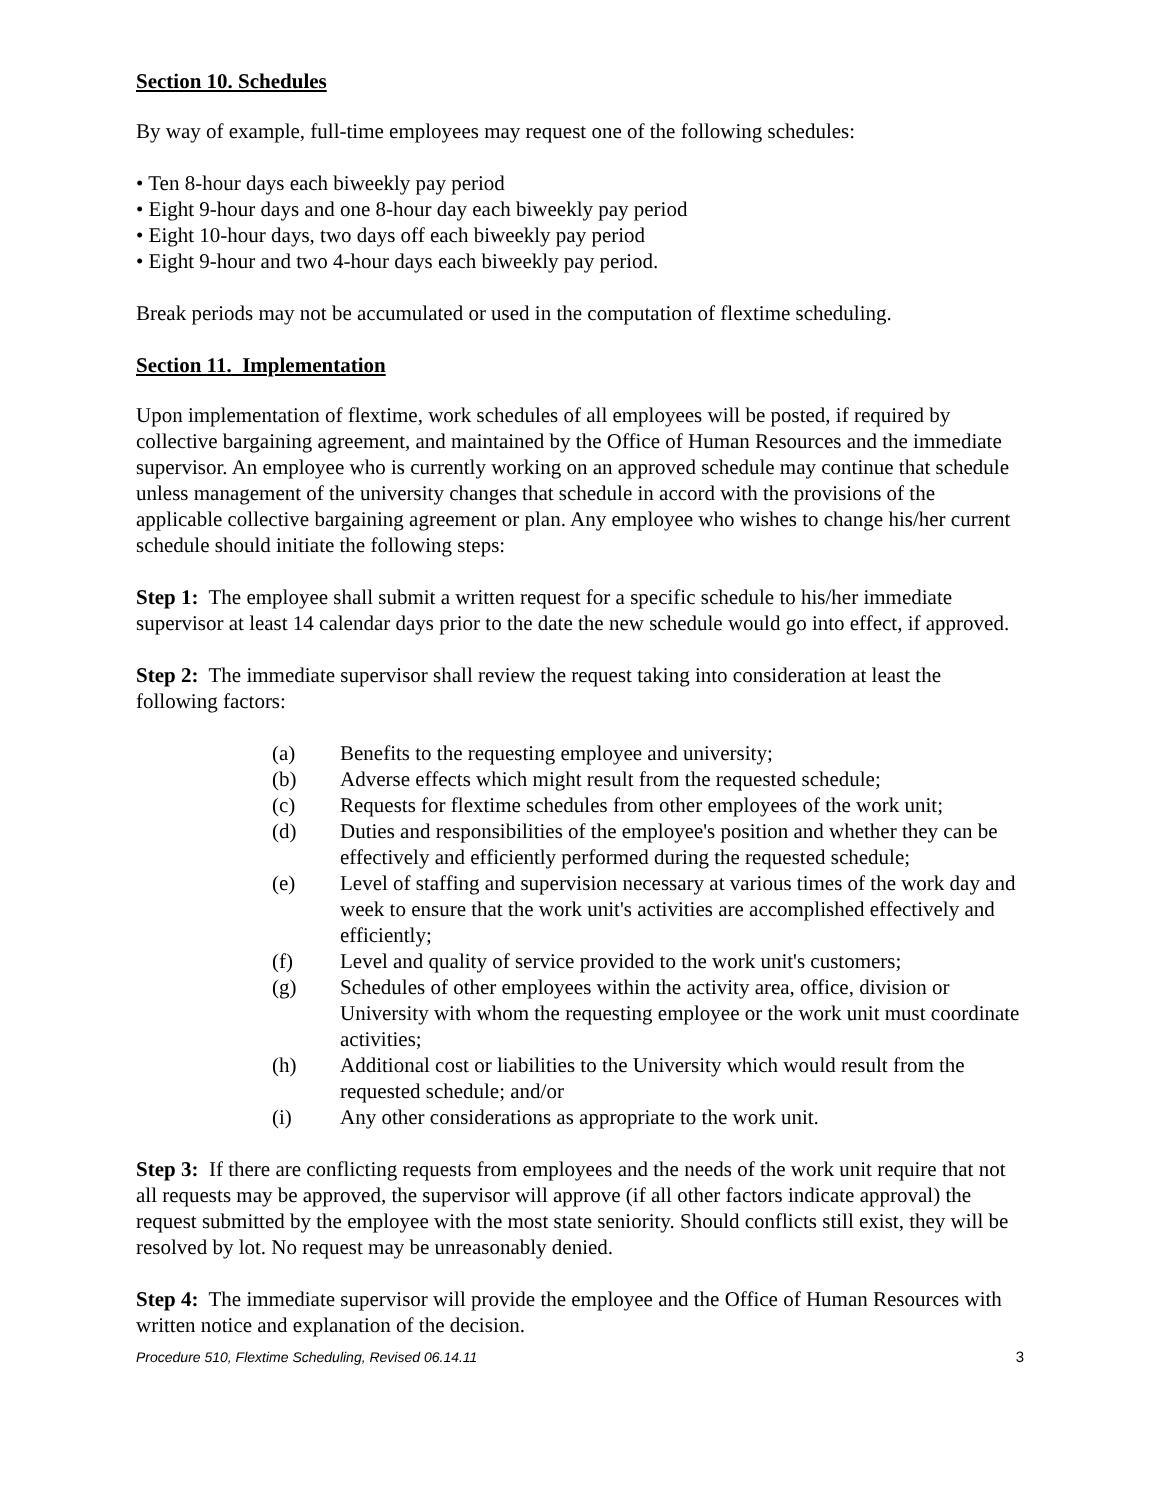Section 10. Schedules
By way of example, full-time employees may request one of the following schedules:
• Ten 8-hour days each biweekly pay period
• Eight 9-hour days and one 8-hour day each biweekly pay period
• Eight 10-hour days, two days off each biweekly pay period
• Eight 9-hour and two 4-hour days each biweekly pay period.
Break periods may not be accumulated or used in the computation of flextime scheduling.
Section 11. Implementation
Upon implementation of flextime, work schedules of all employees will be posted, if required by collective bargaining agreement, and maintained by the Office of Human Resources and the immediate supervisor. An employee who is currently working on an approved schedule may continue that schedule unless management of the university changes that schedule in accord with the provisions of the applicable collective bargaining agreement or plan. Any employee who wishes to change his/her current schedule should initiate the following steps:
Step 1: The employee shall submit a written request for a specific schedule to his/her immediate supervisor at least 14 calendar days prior to the date the new schedule would go into effect, if approved.
Step 2: The immediate supervisor shall review the request taking into consideration at least the following factors:
(a) Benefits to the requesting employee and university;
(b) Adverse effects which might result from the requested schedule;
(c) Requests for flextime schedules from other employees of the work unit;
(d) Duties and responsibilities of the employee's position and whether they can be effectively and efficiently performed during the requested schedule;
(e) Level of staffing and supervision necessary at various times of the work day and week to ensure that the work unit's activities are accomplished effectively and efficiently;
(f) Level and quality of service provided to the work unit's customers;
(g) Schedules of other employees within the activity area, office, division or University with whom the requesting employee or the work unit must coordinate activities;
(h) Additional cost or liabilities to the University which would result from the requested schedule; and/or
(i) Any other considerations as appropriate to the work unit.
Step 3: If there are conflicting requests from employees and the needs of the work unit require that not all requests may be approved, the supervisor will approve (if all other factors indicate approval) the request submitted by the employee with the most state seniority. Should conflicts still exist, they will be resolved by lot. No request may be unreasonably denied.
Step 4: The immediate supervisor will provide the employee and the Office of Human Resources with written notice and explanation of the decision.
Procedure 510, Flextime Scheduling, Revised 06.14.11 3